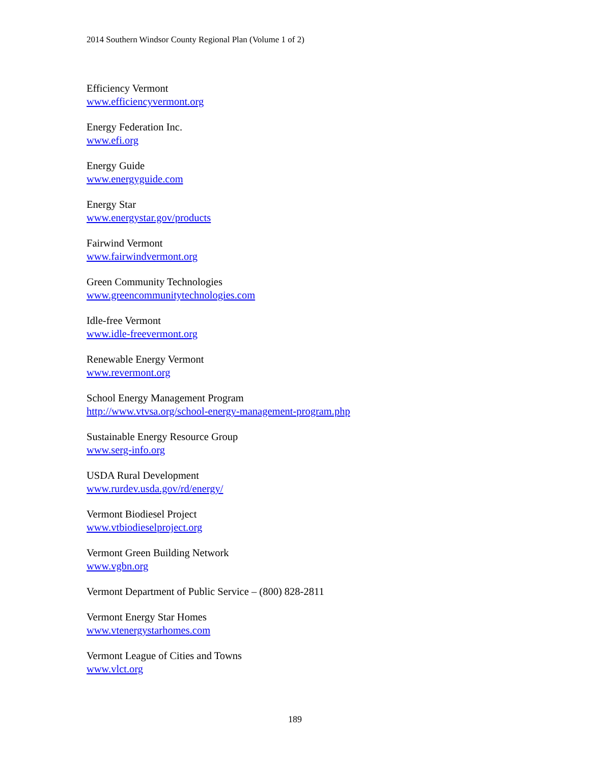2014 Southern Windsor County Regional Plan (Volume 1 of 2)
Efficiency Vermont
www.efficiencyvermont.org
Energy Federation Inc.
www.efi.org
Energy Guide
www.energyguide.com
Energy Star
www.energystar.gov/products
Fairwind Vermont
www.fairwindvermont.org
Green Community Technologies
www.greencommunitytechnologies.com
Idle-free Vermont
www.idle-freevermont.org
Renewable Energy Vermont
www.revermont.org
School Energy Management Program
http://www.vtvsa.org/school-energy-management-program.php
Sustainable Energy Resource Group
www.serg-info.org
USDA Rural Development
www.rurdev.usda.gov/rd/energy/
Vermont Biodiesel Project
www.vtbiodieselproject.org
Vermont Green Building Network
www.vgbn.org
Vermont Department of Public Service – (800) 828-2811
Vermont Energy Star Homes
www.vtenergystarhomes.com
Vermont League of Cities and Towns
www.vlct.org
189